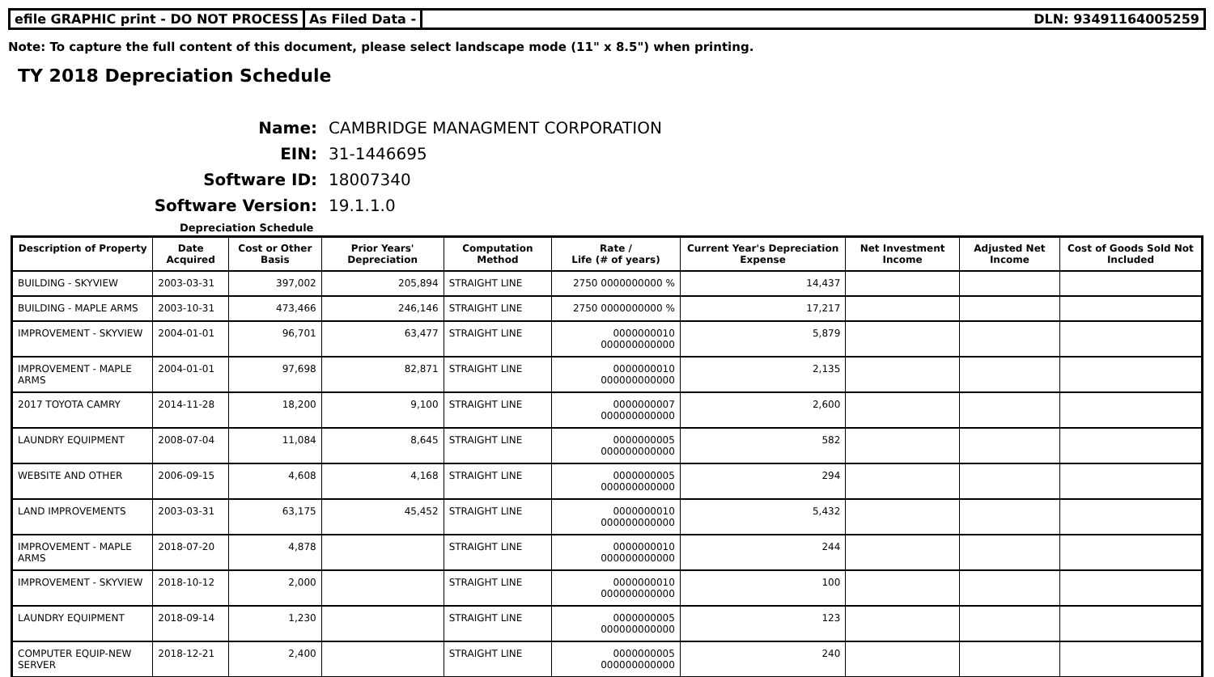efile GRAPHIC print - DO NOT PROCESS
As Filed Data - DLN: 93491164005259
Note: To capture the full content of this document, please select landscape mode (11" x 8.5") when printing.
TY 2018 Depreciation Schedule
Name: CAMBRIDGE MANAGMENT CORPORATION
EIN: 31-1446695
Software ID: 18007340
Software Version: 19.1.1.0
Depreciation Schedule
| Description of Property | Date Acquired | Cost or Other Basis | Prior Years' Depreciation | Computation Method | Rate / Life (# of years) | Current Year's Depreciation Expense | Net Investment Income | Adjusted Net Income | Cost of Goods Sold Not Included |
| --- | --- | --- | --- | --- | --- | --- | --- | --- | --- |
| BUILDING - SKYVIEW | 2003-03-31 | 397,002 | 205,894 | STRAIGHT LINE | 2750 0000000000 % | 14,437 | | | |
| BUILDING - MAPLE ARMS | 2003-10-31 | 473,466 | 246,146 | STRAIGHT LINE | 2750 0000000000 % | 17,217 | | | |
| IMPROVEMENT - SKYVIEW | 2004-01-01 | 96,701 | 63,477 | STRAIGHT LINE | 0000000010 000000000000 | 5,879 | | | |
| IMPROVEMENT - MAPLE ARMS | 2004-01-01 | 97,698 | 82,871 | STRAIGHT LINE | 0000000010 000000000000 | 2,135 | | | |
| 2017 TOYOTA CAMRY | 2014-11-28 | 18,200 | 9,100 | STRAIGHT LINE | 0000000007 000000000000 | 2,600 | | | |
| LAUNDRY EQUIPMENT | 2008-07-04 | 11,084 | 8,645 | STRAIGHT LINE | 0000000005 000000000000 | 582 | | | |
| WEBSITE AND OTHER | 2006-09-15 | 4,608 | 4,168 | STRAIGHT LINE | 0000000005 000000000000 | 294 | | | |
| LAND IMPROVEMENTS | 2003-03-31 | 63,175 | 45,452 | STRAIGHT LINE | 0000000010 000000000000 | 5,432 | | | |
| IMPROVEMENT - MAPLE ARMS | 2018-07-20 | 4,878 | | STRAIGHT LINE | 0000000010 000000000000 | 244 | | | |
| IMPROVEMENT - SKYVIEW | 2018-10-12 | 2,000 | | STRAIGHT LINE | 0000000010 000000000000 | 100 | | | |
| LAUNDRY EQUIPMENT | 2018-09-14 | 1,230 | | STRAIGHT LINE | 0000000005 000000000000 | 123 | | | |
| COMPUTER EQUIP-NEW SERVER | 2018-12-21 | 2,400 | | STRAIGHT LINE | 0000000005 000000000000 | 240 | | | |